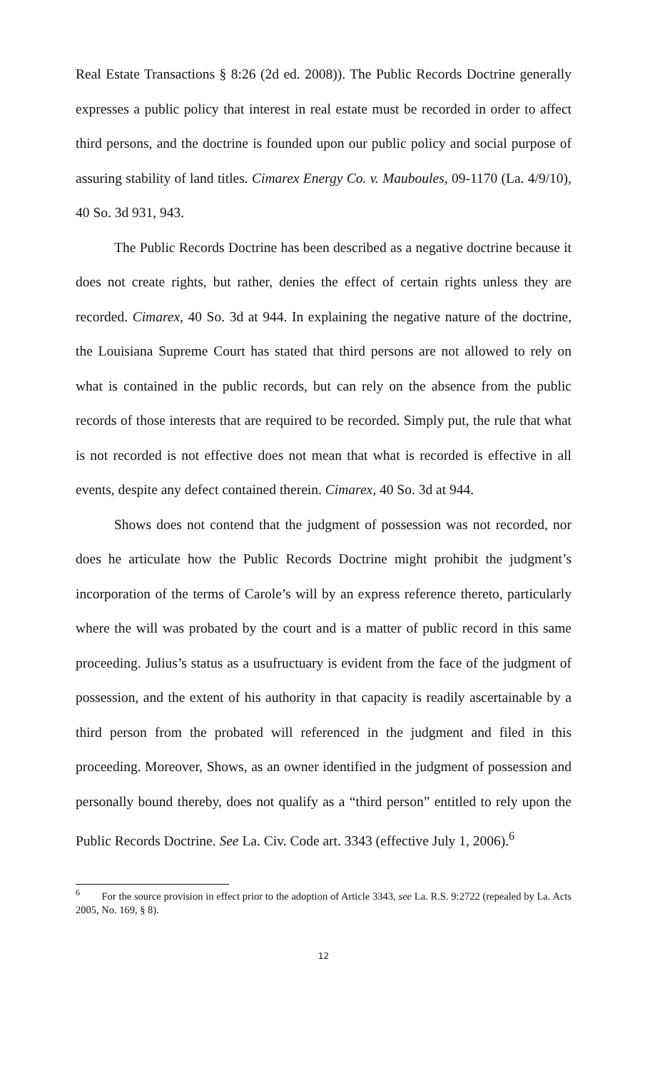Real Estate Transactions § 8:26 (2d ed. 2008)). The Public Records Doctrine generally expresses a public policy that interest in real estate must be recorded in order to affect third persons, and the doctrine is founded upon our public policy and social purpose of assuring stability of land titles. Cimarex Energy Co. v. Mauboules, 09-1170 (La. 4/9/10), 40 So. 3d 931, 943.
The Public Records Doctrine has been described as a negative doctrine because it does not create rights, but rather, denies the effect of certain rights unless they are recorded. Cimarex, 40 So. 3d at 944. In explaining the negative nature of the doctrine, the Louisiana Supreme Court has stated that third persons are not allowed to rely on what is contained in the public records, but can rely on the absence from the public records of those interests that are required to be recorded. Simply put, the rule that what is not recorded is not effective does not mean that what is recorded is effective in all events, despite any defect contained therein. Cimarex, 40 So. 3d at 944.
Shows does not contend that the judgment of possession was not recorded, nor does he articulate how the Public Records Doctrine might prohibit the judgment’s incorporation of the terms of Carole’s will by an express reference thereto, particularly where the will was probated by the court and is a matter of public record in this same proceeding. Julius’s status as a usufructuary is evident from the face of the judgment of possession, and the extent of his authority in that capacity is readily ascertainable by a third person from the probated will referenced in the judgment and filed in this proceeding. Moreover, Shows, as an owner identified in the judgment of possession and personally bound thereby, does not qualify as a “third person” entitled to rely upon the Public Records Doctrine. See La. Civ. Code art. 3343 (effective July 1, 2006).<sup>6</sup>
<sup>6</sup> For the source provision in effect prior to the adoption of Article 3343, see La. R.S. 9:2722 (repealed by La. Acts 2005, No. 169, § 8).
12